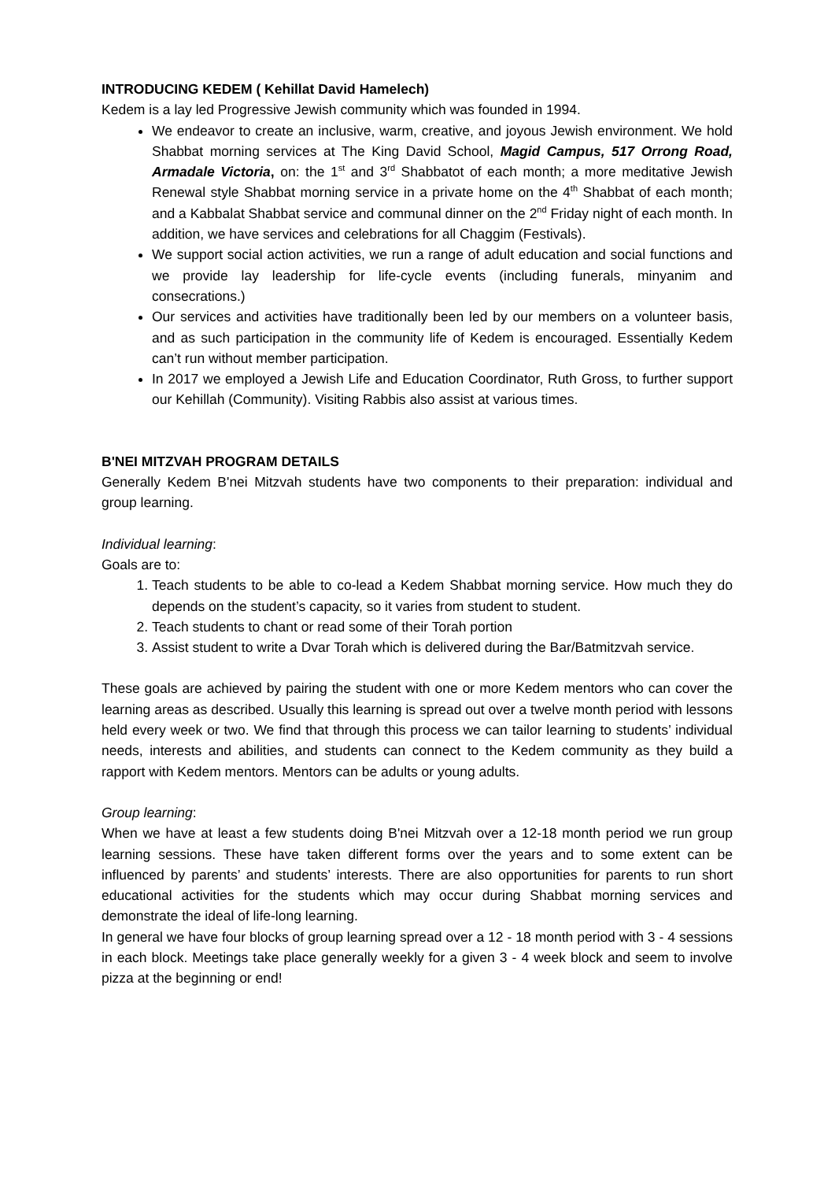INTRODUCING KEDEM ( Kehillat David Hamelech)
Kedem is a lay led Progressive Jewish community which was founded in 1994.
We endeavor to create an inclusive, warm, creative, and joyous Jewish environment. We hold Shabbat morning services at The King David School, Magid Campus, 517 Orrong Road, Armadale Victoria, on: the 1<sup>st</sup> and 3<sup>rd</sup> Shabbatot of each month; a more meditative Jewish Renewal style Shabbat morning service in a private home on the 4<sup>th</sup> Shabbat of each month; and a Kabbalat Shabbat service and communal dinner on the 2<sup>nd</sup> Friday night of each month. In addition, we have services and celebrations for all Chaggim (Festivals).
We support social action activities, we run a range of adult education and social functions and we provide lay leadership for life-cycle events (including funerals, minyanim and consecrations.)
Our services and activities have traditionally been led by our members on a volunteer basis, and as such participation in the community life of Kedem is encouraged. Essentially Kedem can’t run without member participation.
In 2017 we employed a Jewish Life and Education Coordinator, Ruth Gross, to further support our Kehillah (Community). Visiting Rabbis also assist at various times.
B'NEI MITZVAH PROGRAM DETAILS
Generally Kedem B'nei Mitzvah students have two components to their preparation: individual and group learning.
Individual learning:
Goals are to:
1. Teach students to be able to co-lead a Kedem Shabbat morning service. How much they do depends on the student’s capacity, so it varies from student to student.
2. Teach students to chant or read some of their Torah portion
3. Assist student to write a Dvar Torah which is delivered during the Bar/Batmitzvah service.
These goals are achieved by pairing the student with one or more Kedem mentors who can cover the learning areas as described. Usually this learning is spread out over a twelve month period with lessons held every week or two. We find that through this process we can tailor learning to students’ individual needs, interests and abilities, and students can connect to the Kedem community as they build a rapport with Kedem mentors. Mentors can be adults or young adults.
Group learning:
When we have at least a few students doing B'nei Mitzvah over a 12-18 month period we run group learning sessions. These have taken different forms over the years and to some extent can be influenced by parents’ and students’ interests. There are also opportunities for parents to run short educational activities for the students which may occur during Shabbat morning services and demonstrate the ideal of life-long learning.
In general we have four blocks of group learning spread over a 12 - 18 month period with 3 - 4 sessions in each block. Meetings take place generally weekly for a given 3 - 4 week block and seem to involve pizza at the beginning or end!